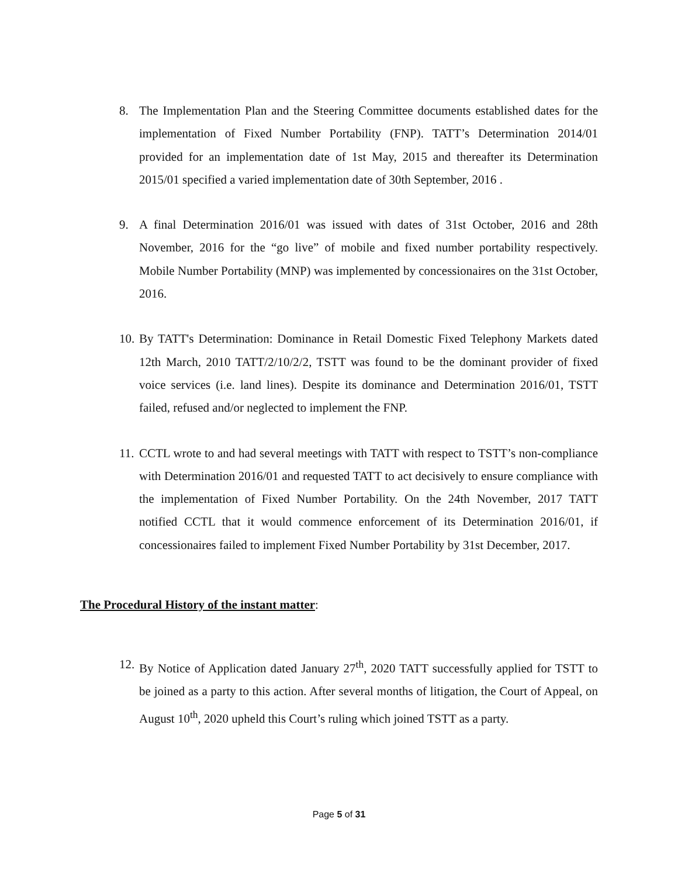8. The Implementation Plan and the Steering Committee documents established dates for the implementation of Fixed Number Portability (FNP). TATT’s Determination 2014/01 provided for an implementation date of 1st May, 2015 and thereafter its Determination 2015/01 specified a varied implementation date of 30th September, 2016 .
9. A final Determination 2016/01 was issued with dates of 31st October, 2016 and 28th November, 2016 for the “go live” of mobile and fixed number portability respectively. Mobile Number Portability (MNP) was implemented by concessionaires on the 31st October, 2016.
10.
By TATT's Determination: Dominance in Retail Domestic Fixed Telephony Markets dated 12th March, 2010 TATT/2/10/2/2, TSTT was found to be the dominant provider of fixed voice services (i.e. land lines). Despite its dominance and Determination 2016/01, TSTT failed, refused and/or neglected to implement the FNP.
11.
CCTL wrote to and had several meetings with TATT with respect to TSTT’s non-compliance with Determination 2016/01 and requested TATT to act decisively to ensure compliance with the implementation of Fixed Number Portability. On the 24th November, 2017 TATT notified CCTL that it would commence enforcement of its Determination 2016/01, if concessionaires failed to implement Fixed Number Portability by 31st December, 2017.
The Procedural History of the instant matter:
12.
By Notice of Application dated January 27<sup>th</sup>, 2020 TATT successfully applied for TSTT to be joined as a party to this action. After several months of litigation, the Court of Appeal, on August 10<sup>th</sup>, 2020 upheld this Court’s ruling which joined TSTT as a party.
Page 5 of 31